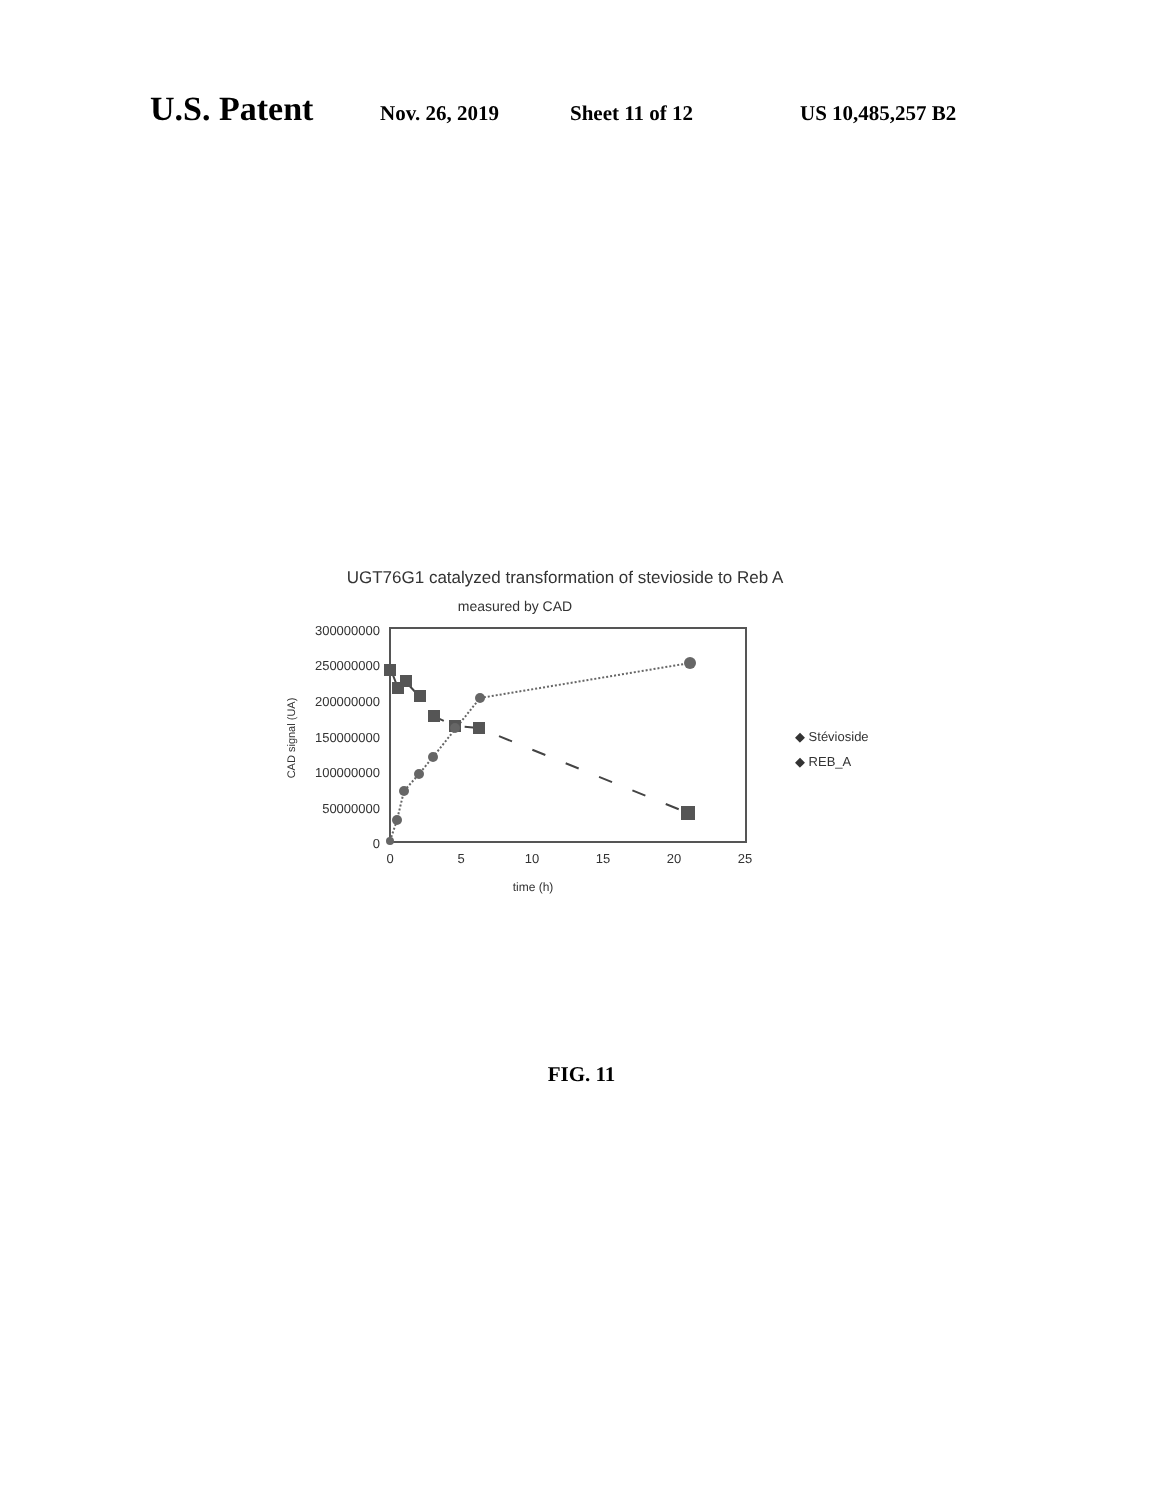U.S. Patent Nov. 26, 2019 Sheet 11 of 12 US 10,485,257 B2
UGT76G1 catalyzed transformation of stevioside to Reb A
measured by CAD
300000000
250000000
200000000
150000000
100000000
50000000
0
0
5
10
15
20
25
time (h)
CAD signal (UA)
◆ Stévioside
◆ REB_A
FIG. 11